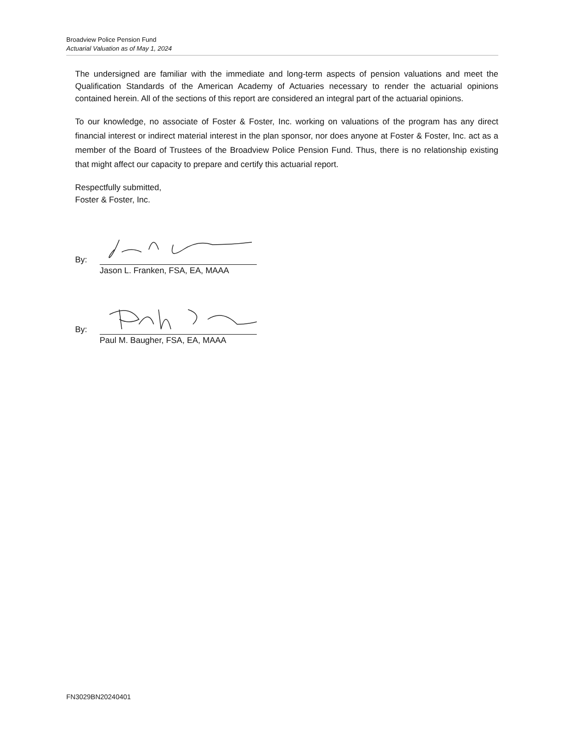Broadview Police Pension Fund
Actuarial Valuation as of May 1, 2024
The undersigned are familiar with the immediate and long-term aspects of pension valuations and meet the Qualification Standards of the American Academy of Actuaries necessary to render the actuarial opinions contained herein. All of the sections of this report are considered an integral part of the actuarial opinions.
To our knowledge, no associate of Foster & Foster, Inc. working on valuations of the program has any direct financial interest or indirect material interest in the plan sponsor, nor does anyone at Foster & Foster, Inc. act as a member of the Board of Trustees of the Broadview Police Pension Fund. Thus, there is no relationship existing that might affect our capacity to prepare and certify this actuarial report.
Respectfully submitted,
Foster & Foster, Inc.
By:
Jason L. Franken, FSA, EA, MAAA
By:
Paul M. Baugher, FSA, EA, MAAA
FN3029BN20240401